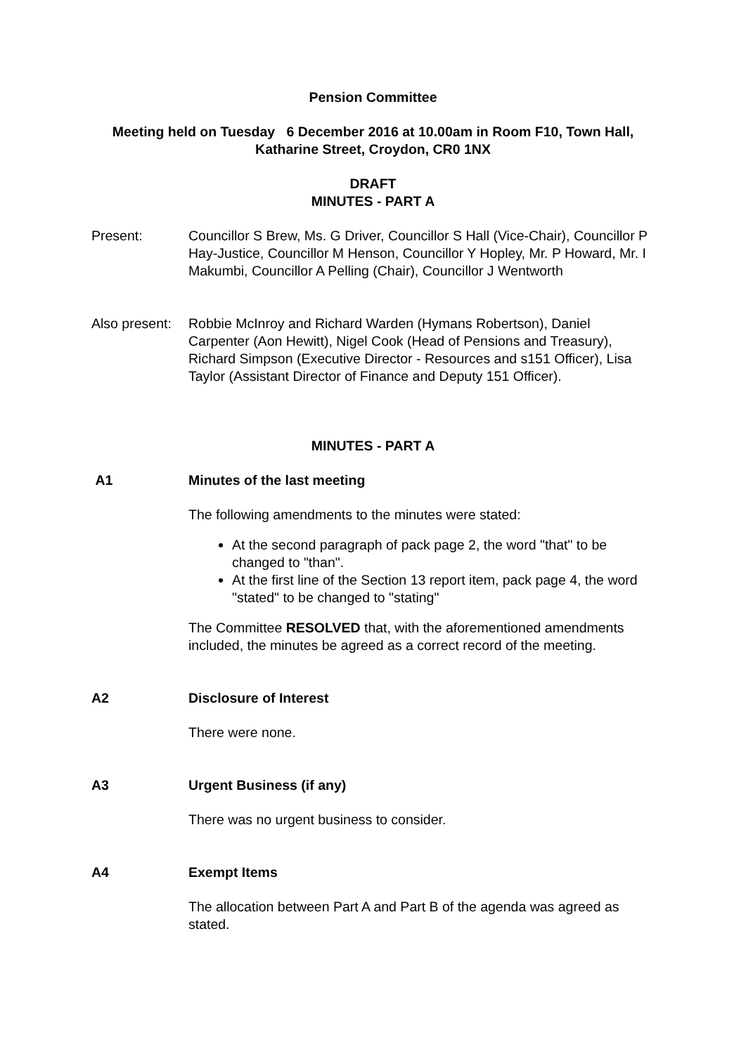Pension Committee
Meeting held on Tuesday 6 December 2016 at 10.00am in Room F10, Town Hall, Katharine Street, Croydon, CR0 1NX
DRAFT
MINUTES - PART A
Present: Councillor S Brew, Ms. G Driver, Councillor S Hall (Vice-Chair), Councillor P Hay-Justice, Councillor M Henson, Councillor Y Hopley, Mr. P Howard, Mr. I Makumbi, Councillor A Pelling (Chair), Councillor J Wentworth
Also present:
Robbie McInroy and Richard Warden (Hymans Robertson), Daniel Carpenter (Aon Hewitt), Nigel Cook (Head of Pensions and Treasury), Richard Simpson (Executive Director - Resources and s151 Officer), Lisa Taylor (Assistant Director of Finance and Deputy 151 Officer).
MINUTES - PART A
A1 Minutes of the last meeting
The following amendments to the minutes were stated:
At the second paragraph of pack page 2, the word "that" to be changed to "than".
At the first line of the Section 13 report item, pack page 4, the word "stated" to be changed to "stating"
The Committee RESOLVED that, with the aforementioned amendments included, the minutes be agreed as a correct record of the meeting.
A2 Disclosure of Interest
There were none.
A3 Urgent Business (if any)
There was no urgent business to consider.
A4 Exempt Items
The allocation between Part A and Part B of the agenda was agreed as stated.